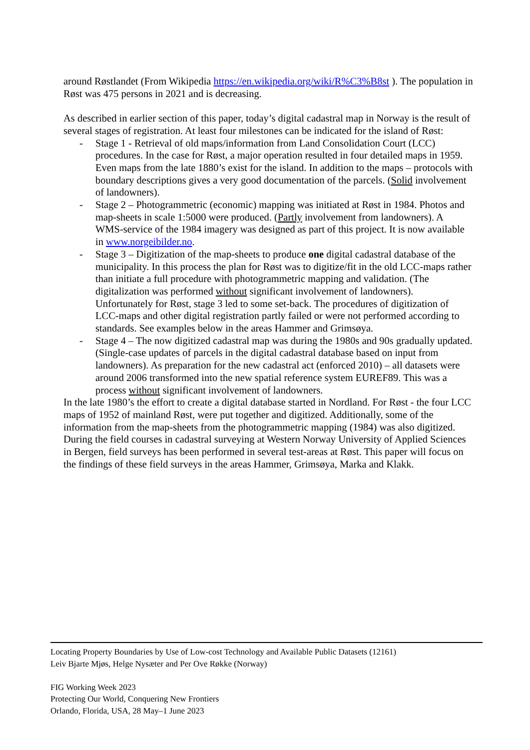around Røstlandet (From Wikipedia https://en.wikipedia.org/wiki/R%C3%B8st ). The population in Røst was 475 persons in 2021 and is decreasing.
As described in earlier section of this paper, today’s digital cadastral map in Norway is the result of several stages of registration. At least four milestones can be indicated for the island of Røst:
- Stage 1 - Retrieval of old maps/information from Land Consolidation Court (LCC) procedures. In the case for Røst, a major operation resulted in four detailed maps in 1959. Even maps from the late 1880’s exist for the island. In addition to the maps – protocols with boundary descriptions gives a very good documentation of the parcels. (Solid involvement of landowners).
- Stage 2 – Photogrammetric (economic) mapping was initiated at Røst in 1984. Photos and map-sheets in scale 1:5000 were produced. (Partly involvement from landowners). A WMS-service of the 1984 imagery was designed as part of this project. It is now available in www.norgeibilder.no.
- Stage 3 – Digitization of the map-sheets to produce one digital cadastral database of the municipality. In this process the plan for Røst was to digitize/fit in the old LCC-maps rather than initiate a full procedure with photogrammetric mapping and validation. (The digitalization was performed without significant involvement of landowners). Unfortunately for Røst, stage 3 led to some set-back. The procedures of digitization of LCC-maps and other digital registration partly failed or were not performed according to standards. See examples below in the areas Hammer and Grimsøya.
- Stage 4 – The now digitized cadastral map was during the 1980s and 90s gradually updated. (Single-case updates of parcels in the digital cadastral database based on input from landowners). As preparation for the new cadastral act (enforced 2010) – all datasets were around 2006 transformed into the new spatial reference system EUREF89. This was a process without significant involvement of landowners.
In the late 1980’s the effort to create a digital database started in Nordland. For Røst - the four LCC maps of 1952 of mainland Røst, were put together and digitized. Additionally, some of the information from the map-sheets from the photogrammetric mapping (1984) was also digitized. During the field courses in cadastral surveying at Western Norway University of Applied Sciences in Bergen, field surveys has been performed in several test-areas at Røst. This paper will focus on the findings of these field surveys in the areas Hammer, Grimsøya, Marka and Klakk.
Locating Property Boundaries by Use of Low-cost Technology and Available Public Datasets (12161)
Leiv Bjarte Mjøs, Helge Nysæter and Per Ove Røkke (Norway)
FIG Working Week 2023
Protecting Our World, Conquering New Frontiers
Orlando, Florida, USA, 28 May–1 June 2023